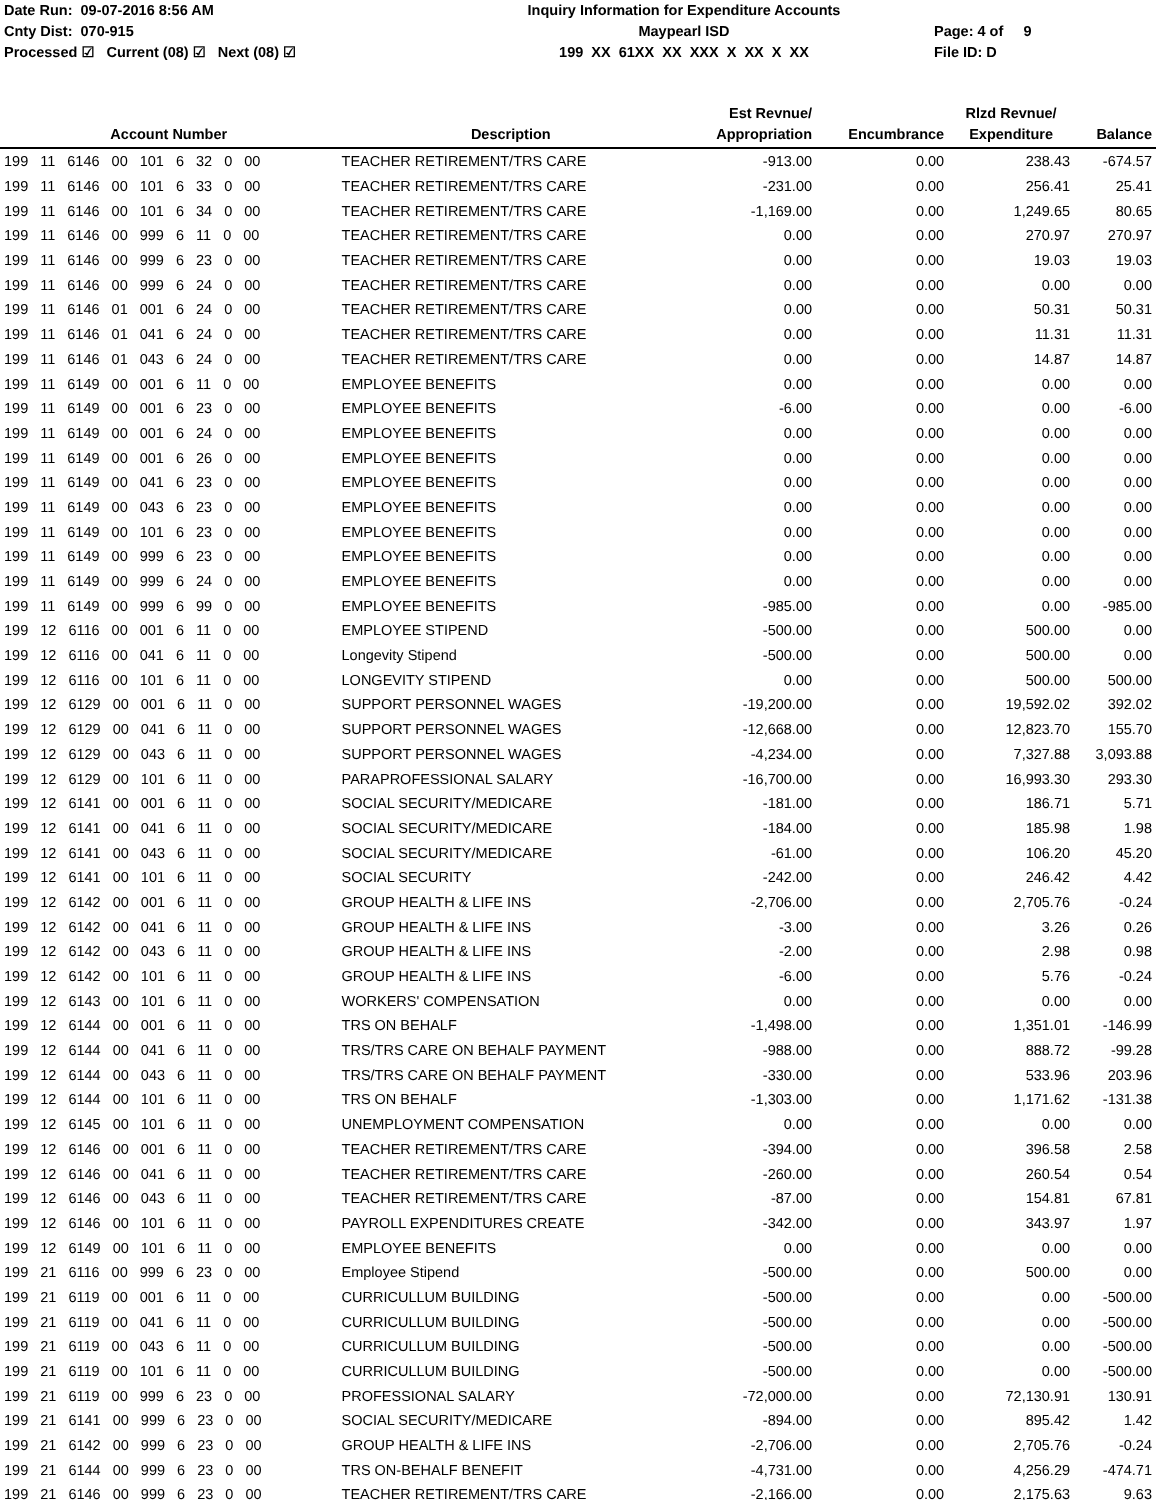Date Run: 09-07-2016 8:56 AM
Cnty Dist: 070-915
Processed ☑ Current (08) ☑ Next (08) ☑
Inquiry Information for Expenditure Accounts
Maypearl ISD
199 XX 61XX XX XXX X XX X XX
Page: 4 of 9
File ID: D
| Account Number | Description | Est Revnue/ Appropriation | Encumbrance | Rlzd Revnue/ Expenditure | Balance |
| --- | --- | --- | --- | --- | --- |
| 199 11 6146 00 101 6 32 0 00 | TEACHER RETIREMENT/TRS CARE | -913.00 | 0.00 | 238.43 | -674.57 |
| 199 11 6146 00 101 6 33 0 00 | TEACHER RETIREMENT/TRS CARE | -231.00 | 0.00 | 256.41 | 25.41 |
| 199 11 6146 00 101 6 34 0 00 | TEACHER RETIREMENT/TRS CARE | -1,169.00 | 0.00 | 1,249.65 | 80.65 |
| 199 11 6146 00 999 6 11 0 00 | TEACHER RETIREMENT/TRS CARE | 0.00 | 0.00 | 270.97 | 270.97 |
| 199 11 6146 00 999 6 23 0 00 | TEACHER RETIREMENT/TRS CARE | 0.00 | 0.00 | 19.03 | 19.03 |
| 199 11 6146 00 999 6 24 0 00 | TEACHER RETIREMENT/TRS CARE | 0.00 | 0.00 | 0.00 | 0.00 |
| 199 11 6146 01 001 6 24 0 00 | TEACHER RETIREMENT/TRS CARE | 0.00 | 0.00 | 50.31 | 50.31 |
| 199 11 6146 01 041 6 24 0 00 | TEACHER RETIREMENT/TRS CARE | 0.00 | 0.00 | 11.31 | 11.31 |
| 199 11 6146 01 043 6 24 0 00 | TEACHER RETIREMENT/TRS CARE | 0.00 | 0.00 | 14.87 | 14.87 |
| 199 11 6149 00 001 6 11 0 00 | EMPLOYEE BENEFITS | 0.00 | 0.00 | 0.00 | 0.00 |
| 199 11 6149 00 001 6 23 0 00 | EMPLOYEE BENEFITS | -6.00 | 0.00 | 0.00 | -6.00 |
| 199 11 6149 00 001 6 24 0 00 | EMPLOYEE BENEFITS | 0.00 | 0.00 | 0.00 | 0.00 |
| 199 11 6149 00 001 6 26 0 00 | EMPLOYEE BENEFITS | 0.00 | 0.00 | 0.00 | 0.00 |
| 199 11 6149 00 041 6 23 0 00 | EMPLOYEE BENEFITS | 0.00 | 0.00 | 0.00 | 0.00 |
| 199 11 6149 00 043 6 23 0 00 | EMPLOYEE BENEFITS | 0.00 | 0.00 | 0.00 | 0.00 |
| 199 11 6149 00 101 6 23 0 00 | EMPLOYEE BENEFITS | 0.00 | 0.00 | 0.00 | 0.00 |
| 199 11 6149 00 999 6 23 0 00 | EMPLOYEE BENEFITS | 0.00 | 0.00 | 0.00 | 0.00 |
| 199 11 6149 00 999 6 24 0 00 | EMPLOYEE BENEFITS | 0.00 | 0.00 | 0.00 | 0.00 |
| 199 11 6149 00 999 6 99 0 00 | EMPLOYEE BENEFITS | -985.00 | 0.00 | 0.00 | -985.00 |
| 199 12 6116 00 001 6 11 0 00 | EMPLOYEE STIPEND | -500.00 | 0.00 | 500.00 | 0.00 |
| 199 12 6116 00 041 6 11 0 00 | Longevity Stipend | -500.00 | 0.00 | 500.00 | 0.00 |
| 199 12 6116 00 101 6 11 0 00 | LONGEVITY STIPEND | 0.00 | 0.00 | 500.00 | 500.00 |
| 199 12 6129 00 001 6 11 0 00 | SUPPORT PERSONNEL WAGES | -19,200.00 | 0.00 | 19,592.02 | 392.02 |
| 199 12 6129 00 041 6 11 0 00 | SUPPORT PERSONNEL WAGES | -12,668.00 | 0.00 | 12,823.70 | 155.70 |
| 199 12 6129 00 043 6 11 0 00 | SUPPORT PERSONNEL WAGES | -4,234.00 | 0.00 | 7,327.88 | 3,093.88 |
| 199 12 6129 00 101 6 11 0 00 | PARAPROFESSIONAL SALARY | -16,700.00 | 0.00 | 16,993.30 | 293.30 |
| 199 12 6141 00 001 6 11 0 00 | SOCIAL SECURITY/MEDICARE | -181.00 | 0.00 | 186.71 | 5.71 |
| 199 12 6141 00 041 6 11 0 00 | SOCIAL SECURITY/MEDICARE | -184.00 | 0.00 | 185.98 | 1.98 |
| 199 12 6141 00 043 6 11 0 00 | SOCIAL SECURITY/MEDICARE | -61.00 | 0.00 | 106.20 | 45.20 |
| 199 12 6141 00 101 6 11 0 00 | SOCIAL SECURITY | -242.00 | 0.00 | 246.42 | 4.42 |
| 199 12 6142 00 001 6 11 0 00 | GROUP HEALTH & LIFE INS | -2,706.00 | 0.00 | 2,705.76 | -0.24 |
| 199 12 6142 00 041 6 11 0 00 | GROUP HEALTH & LIFE INS | -3.00 | 0.00 | 3.26 | 0.26 |
| 199 12 6142 00 043 6 11 0 00 | GROUP HEALTH & LIFE INS | -2.00 | 0.00 | 2.98 | 0.98 |
| 199 12 6142 00 101 6 11 0 00 | GROUP HEALTH & LIFE INS | -6.00 | 0.00 | 5.76 | -0.24 |
| 199 12 6143 00 101 6 11 0 00 | WORKERS' COMPENSATION | 0.00 | 0.00 | 0.00 | 0.00 |
| 199 12 6144 00 001 6 11 0 00 | TRS ON BEHALF | -1,498.00 | 0.00 | 1,351.01 | -146.99 |
| 199 12 6144 00 041 6 11 0 00 | TRS/TRS CARE ON BEHALF PAYMENT | -988.00 | 0.00 | 888.72 | -99.28 |
| 199 12 6144 00 043 6 11 0 00 | TRS/TRS CARE ON BEHALF PAYMENT | -330.00 | 0.00 | 533.96 | 203.96 |
| 199 12 6144 00 101 6 11 0 00 | TRS ON BEHALF | -1,303.00 | 0.00 | 1,171.62 | -131.38 |
| 199 12 6145 00 101 6 11 0 00 | UNEMPLOYMENT COMPENSATION | 0.00 | 0.00 | 0.00 | 0.00 |
| 199 12 6146 00 001 6 11 0 00 | TEACHER RETIREMENT/TRS CARE | -394.00 | 0.00 | 396.58 | 2.58 |
| 199 12 6146 00 041 6 11 0 00 | TEACHER RETIREMENT/TRS CARE | -260.00 | 0.00 | 260.54 | 0.54 |
| 199 12 6146 00 043 6 11 0 00 | TEACHER RETIREMENT/TRS CARE | -87.00 | 0.00 | 154.81 | 67.81 |
| 199 12 6146 00 101 6 11 0 00 | PAYROLL EXPENDITURES CREATE | -342.00 | 0.00 | 343.97 | 1.97 |
| 199 12 6149 00 101 6 11 0 00 | EMPLOYEE BENEFITS | 0.00 | 0.00 | 0.00 | 0.00 |
| 199 21 6116 00 999 6 23 0 00 | Employee Stipend | -500.00 | 0.00 | 500.00 | 0.00 |
| 199 21 6119 00 001 6 11 0 00 | CURRICULLUM BUILDING | -500.00 | 0.00 | 0.00 | -500.00 |
| 199 21 6119 00 041 6 11 0 00 | CURRICULLUM BUILDING | -500.00 | 0.00 | 0.00 | -500.00 |
| 199 21 6119 00 043 6 11 0 00 | CURRICULLUM BUILDING | -500.00 | 0.00 | 0.00 | -500.00 |
| 199 21 6119 00 101 6 11 0 00 | CURRICULLUM BUILDING | -500.00 | 0.00 | 0.00 | -500.00 |
| 199 21 6119 00 999 6 23 0 00 | PROFESSIONAL SALARY | -72,000.00 | 0.00 | 72,130.91 | 130.91 |
| 199 21 6141 00 999 6 23 0 00 | SOCIAL SECURITY/MEDICARE | -894.00 | 0.00 | 895.42 | 1.42 |
| 199 21 6142 00 999 6 23 0 00 | GROUP HEALTH & LIFE INS | -2,706.00 | 0.00 | 2,705.76 | -0.24 |
| 199 21 6144 00 999 6 23 0 00 | TRS ON-BEHALF BENEFIT | -4,731.00 | 0.00 | 4,256.29 | -474.71 |
| 199 21 6146 00 999 6 23 0 00 | TEACHER RETIREMENT/TRS CARE | -2,166.00 | 0.00 | 2,175.63 | 9.63 |